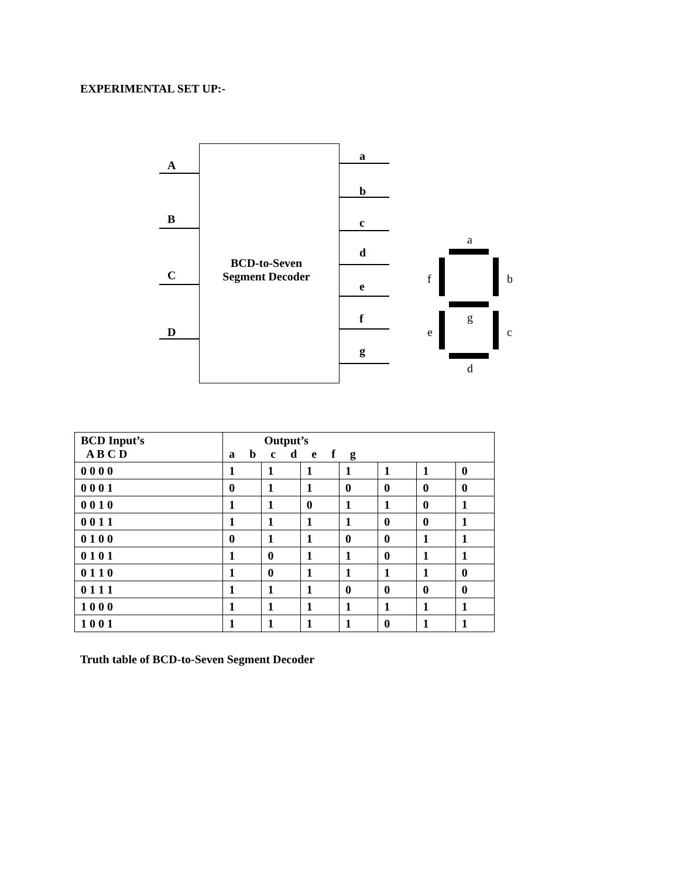EXPERIMENTAL SET UP:-
A
B
C
D
BCD-to-Seven
Segment Decoder
a
b
c
d
e
f
g
a
f b
g
e c
d
| BCD Input’s A B C D | Output’s a b c d e f g | | | | | | |
| --- | --- | --- | --- | --- | --- | --- | --- |
| 0 0 0 0 | 1 | 1 | 1 | 1 | 1 | 1 | 0 |
| 0 0 0 1 | 0 | 1 | 1 | 0 | 0 | 0 | 0 |
| 0 0 1 0 | 1 | 1 | 0 | 1 | 1 | 0 | 1 |
| 0 0 1 1 | 1 | 1 | 1 | 1 | 0 | 0 | 1 |
| 0 1 0 0 | 0 | 1 | 1 | 0 | 0 | 1 | 1 |
| 0 1 0 1 | 1 | 0 | 1 | 1 | 0 | 1 | 1 |
| 0 1 1 0 | 1 | 0 | 1 | 1 | 1 | 1 | 0 |
| 0 1 1 1 | 1 | 1 | 1 | 0 | 0 | 0 | 0 |
| 1 0 0 0 | 1 | 1 | 1 | 1 | 1 | 1 | 1 |
| 1 0 0 1 | 1 | 1 | 1 | 1 | 0 | 1 | 1 |
Truth table of BCD-to-Seven Segment Decoder